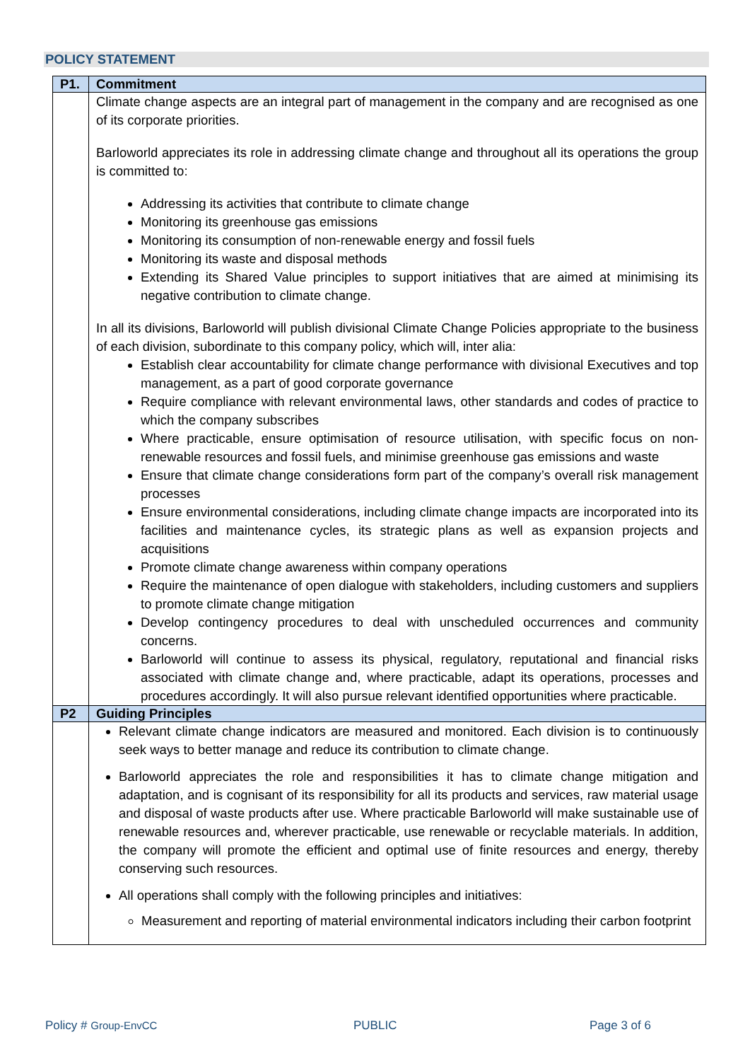POLICY STATEMENT
| P1. | Commitment |
| --- | --- |
| | Climate change aspects are an integral part of management in the company and are recognised as one of its corporate priorities. Barloworld appreciates its role in addressing climate change and throughout all its operations the group is committed to: Addressing its activities that contribute to climate change Monitoring its greenhouse gas emissions Monitoring its consumption of non-renewable energy and fossil fuels Monitoring its waste and disposal methods Extending its Shared Value principles to support initiatives that are aimed at minimising its negative contribution to climate change. In all its divisions, Barloworld will publish divisional Climate Change Policies appropriate to the business of each division, subordinate to this company policy, which will, inter alia: Establish clear accountability for climate change performance with divisional Executives and top management, as a part of good corporate governance Require compliance with relevant environmental laws, other standards and codes of practice to which the company subscribes Where practicable, ensure optimisation of resource utilisation, with specific focus on non-renewable resources and fossil fuels, and minimise greenhouse gas emissions and waste Ensure that climate change considerations form part of the company’s overall risk management processes Ensure environmental considerations, including climate change impacts are incorporated into its facilities and maintenance cycles, its strategic plans as well as expansion projects and acquisitions Promote climate change awareness within company operations Require the maintenance of open dialogue with stakeholders, including customers and suppliers to promote climate change mitigation Develop contingency procedures to deal with unscheduled occurrences and community concerns. Barloworld will continue to assess its physical, regulatory, reputational and financial risks associated with climate change and, where practicable, adapt its operations, processes and procedures accordingly. It will also pursue relevant identified opportunities where practicable. |
| P2 | Guiding Principles |
| | Relevant climate change indicators are measured and monitored. Each division is to continuously seek ways to better manage and reduce its contribution to climate change. Barloworld appreciates the role and responsibilities it has to climate change mitigation and adaptation, and is cognisant of its responsibility for all its products and services, raw material usage and disposal of waste products after use. Where practicable Barloworld will make sustainable use of renewable resources and, wherever practicable, use renewable or recyclable materials. In addition, the company will promote the efficient and optimal use of finite resources and energy, thereby conserving such resources. All operations shall comply with the following principles and initiatives: Measurement and reporting of material environmental indicators including their carbon footprint |
Policy # Group-EnvCC PUBLIC Page 3 of 6